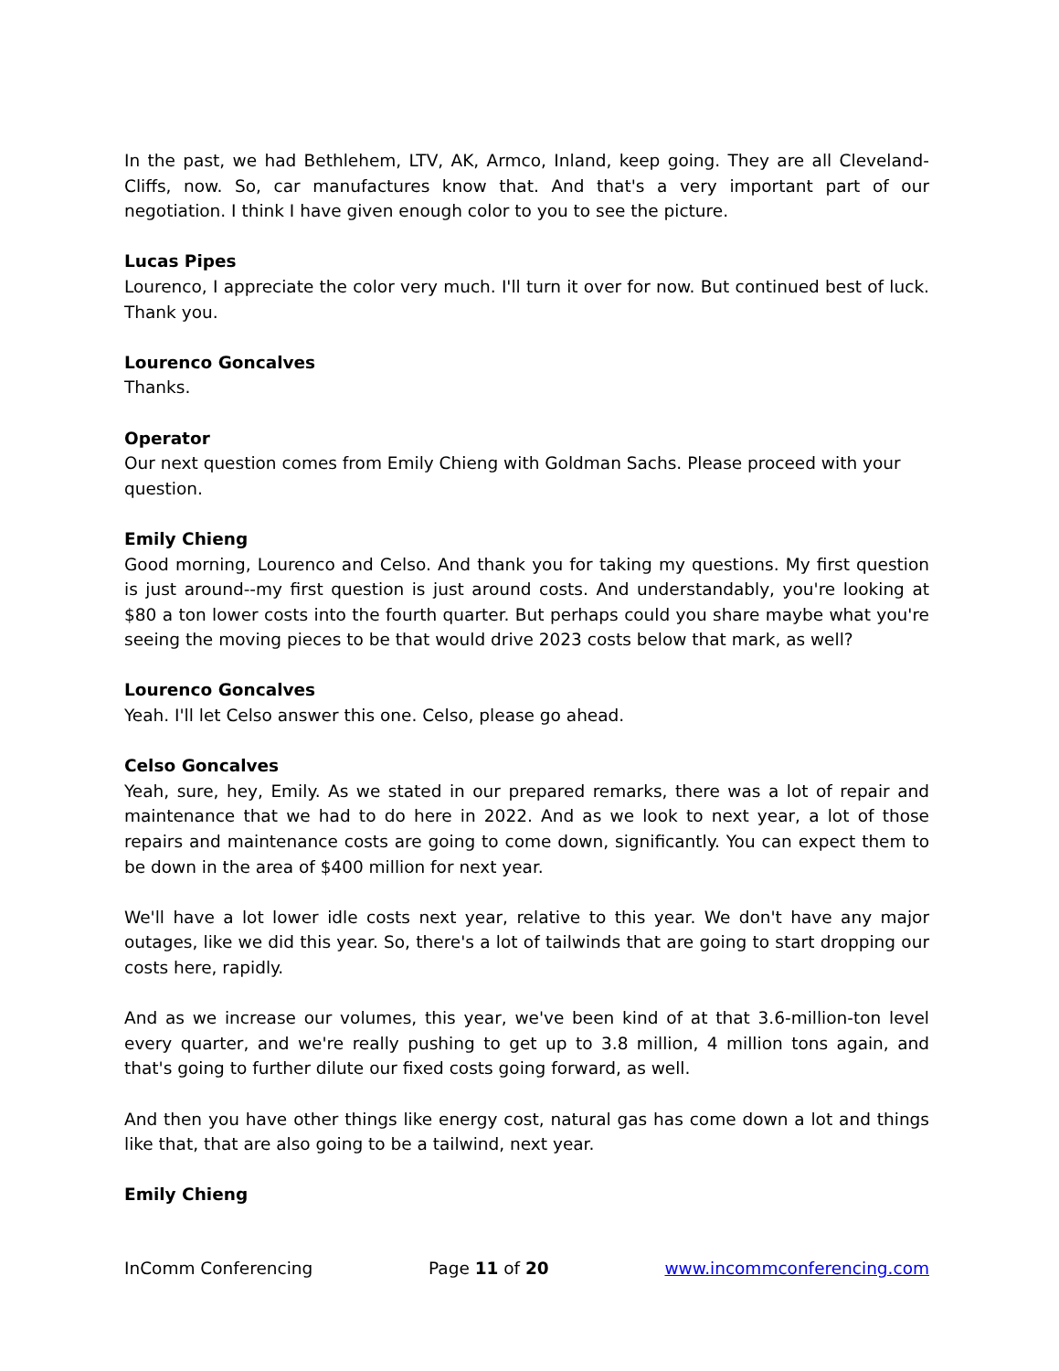In the past, we had Bethlehem, LTV, AK, Armco, Inland, keep going. They are all Cleveland-Cliffs, now. So, car manufactures know that. And that's a very important part of our negotiation. I think I have given enough color to you to see the picture.
Lucas Pipes
Lourenco, I appreciate the color very much. I'll turn it over for now. But continued best of luck. Thank you.
Lourenco Goncalves
Thanks.
Operator
Our next question comes from Emily Chieng with Goldman Sachs. Please proceed with your question.
Emily Chieng
Good morning, Lourenco and Celso. And thank you for taking my questions. My first question is just around--my first question is just around costs. And understandably, you're looking at $80 a ton lower costs into the fourth quarter. But perhaps could you share maybe what you're seeing the moving pieces to be that would drive 2023 costs below that mark, as well?
Lourenco Goncalves
Yeah. I'll let Celso answer this one. Celso, please go ahead.
Celso Goncalves
Yeah, sure, hey, Emily. As we stated in our prepared remarks, there was a lot of repair and maintenance that we had to do here in 2022. And as we look to next year, a lot of those repairs and maintenance costs are going to come down, significantly. You can expect them to be down in the area of $400 million for next year.
We'll have a lot lower idle costs next year, relative to this year. We don't have any major outages, like we did this year. So, there's a lot of tailwinds that are going to start dropping our costs here, rapidly.
And as we increase our volumes, this year, we've been kind of at that 3.6-million-ton level every quarter, and we're really pushing to get up to 3.8 million, 4 million tons again, and that's going to further dilute our fixed costs going forward, as well.
And then you have other things like energy cost, natural gas has come down a lot and things like that, that are also going to be a tailwind, next year.
Emily Chieng
InComm Conferencing Page 11 of 20 www.incommconferencing.com